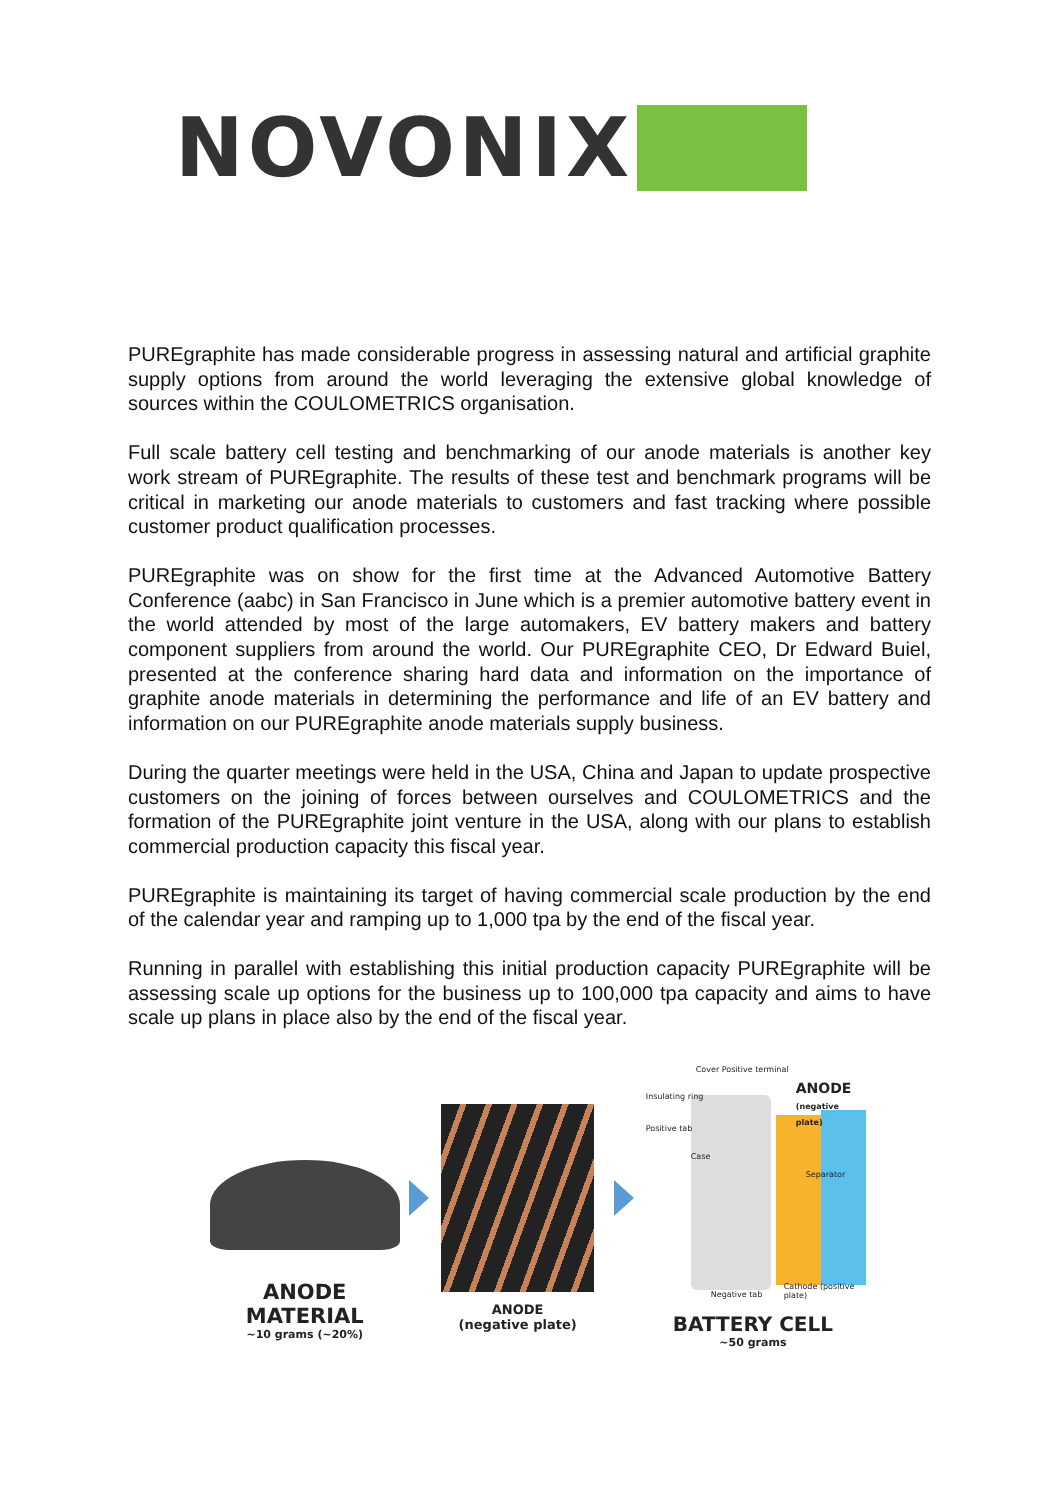NOVONIX
PUREgraphite has made considerable progress in assessing natural and artificial graphite supply options from around the world leveraging the extensive global knowledge of sources within the COULOMETRICS organisation.
Full scale battery cell testing and benchmarking of our anode materials is another key work stream of PUREgraphite. The results of these test and benchmark programs will be critical in marketing our anode materials to customers and fast tracking where possible customer product qualification processes.
PUREgraphite was on show for the first time at the Advanced Automotive Battery Conference (aabc) in San Francisco in June which is a premier automotive battery event in the world attended by most of the large automakers, EV battery makers and battery component suppliers from around the world. Our PUREgraphite CEO, Dr Edward Buiel, presented at the conference sharing hard data and information on the importance of graphite anode materials in determining the performance and life of an EV battery and information on our PUREgraphite anode materials supply business.
During the quarter meetings were held in the USA, China and Japan to update prospective customers on the joining of forces between ourselves and COULOMETRICS and the formation of the PUREgraphite joint venture in the USA, along with our plans to establish commercial production capacity this fiscal year.
PUREgraphite is maintaining its target of having commercial scale production by the end of the calendar year and ramping up to 1,000 tpa by the end of the fiscal year.
Running in parallel with establishing this initial production capacity PUREgraphite will be assessing scale up options for the business up to 100,000 tpa capacity and aims to have scale up plans in place also by the end of the fiscal year.
ANODE
MATERIAL
~10 grams (~20%)
ANODE
(negative plate)
ANODE
(negative plate)
Cover Positive terminal
Insulating ring
Positive tab
Case
Separator
Negative tab
Cathode (positive plate)
BATTERY CELL
~50 grams